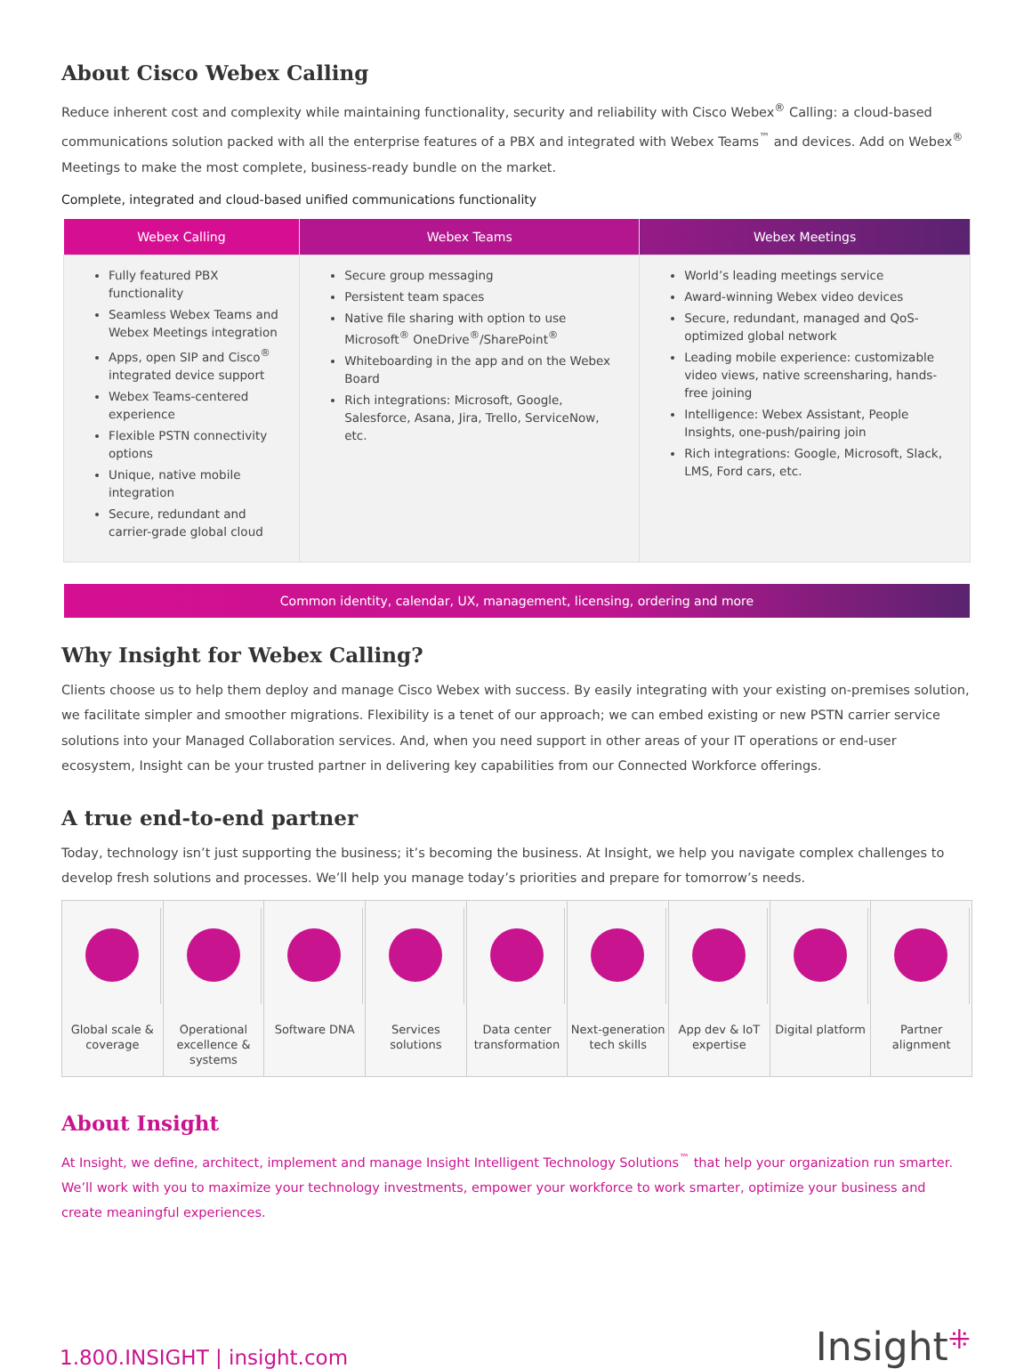About Cisco Webex Calling
Reduce inherent cost and complexity while maintaining functionality, security and reliability with Cisco Webex<sup>®</sup> Calling: a cloud-based communications solution packed with all the enterprise features of a PBX and integrated with Webex Teams<sup>™</sup> and devices. Add on Webex<sup>®</sup> Meetings to make the most complete, business-ready bundle on the market.
Complete, integrated and cloud-based unified communications functionality
| Webex Calling | Webex Teams | Webex Meetings |
| --- | --- | --- |
| Fully featured PBX functionality Seamless Webex Teams and Webex Meetings integration Apps, open SIP and Cisco<sup>®</sup> integrated device support Webex Teams-centered experience Flexible PSTN connectivity options Unique, native mobile integration Secure, redundant and carrier-grade global cloud | Secure group messaging Persistent team spaces Native file sharing with option to use Microsoft<sup>®</sup> OneDrive<sup>®</sup>/SharePoint<sup>®</sup> Whiteboarding in the app and on the Webex Board Rich integrations: Microsoft, Google, Salesforce, Asana, Jira, Trello, ServiceNow, etc. | World’s leading meetings service Award-winning Webex video devices Secure, redundant, managed and QoS-optimized global network Leading mobile experience: customizable video views, native screensharing, hands-free joining Intelligence: Webex Assistant, People Insights, one-push/pairing join Rich integrations: Google, Microsoft, Slack, LMS, Ford cars, etc. |
Common identity, calendar, UX, management, licensing, ordering and more
Why Insight for Webex Calling?
Clients choose us to help them deploy and manage Cisco Webex with success. By easily integrating with your existing on-premises solution, we facilitate simpler and smoother migrations. Flexibility is a tenet of our approach; we can embed existing or new PSTN carrier service solutions into your Managed Collaboration services. And, when you need support in other areas of your IT operations or end-user ecosystem, Insight can be your trusted partner in delivering key capabilities from our Connected Workforce offerings.
A true end-to-end partner
Today, technology isn’t just supporting the business; it’s becoming the business. At Insight, we help you navigate complex challenges to develop fresh solutions and processes. We’ll help you manage today’s priorities and prepare for tomorrow’s needs.
Global scale & coverage Operational excellence & systems
Software DNA Services solutions Data center transformation Next-generation tech skills App dev & IoT expertise Digital platform Partner alignment
About Insight
At Insight, we define, architect, implement and manage Insight Intelligent Technology Solutions<sup>™</sup> that help your organization run smarter. We’ll work with you to maximize your technology investments, empower your workforce to work smarter, optimize your business and create meaningful experiences.
1.800.INSIGHT | insight.com
Insight⁜